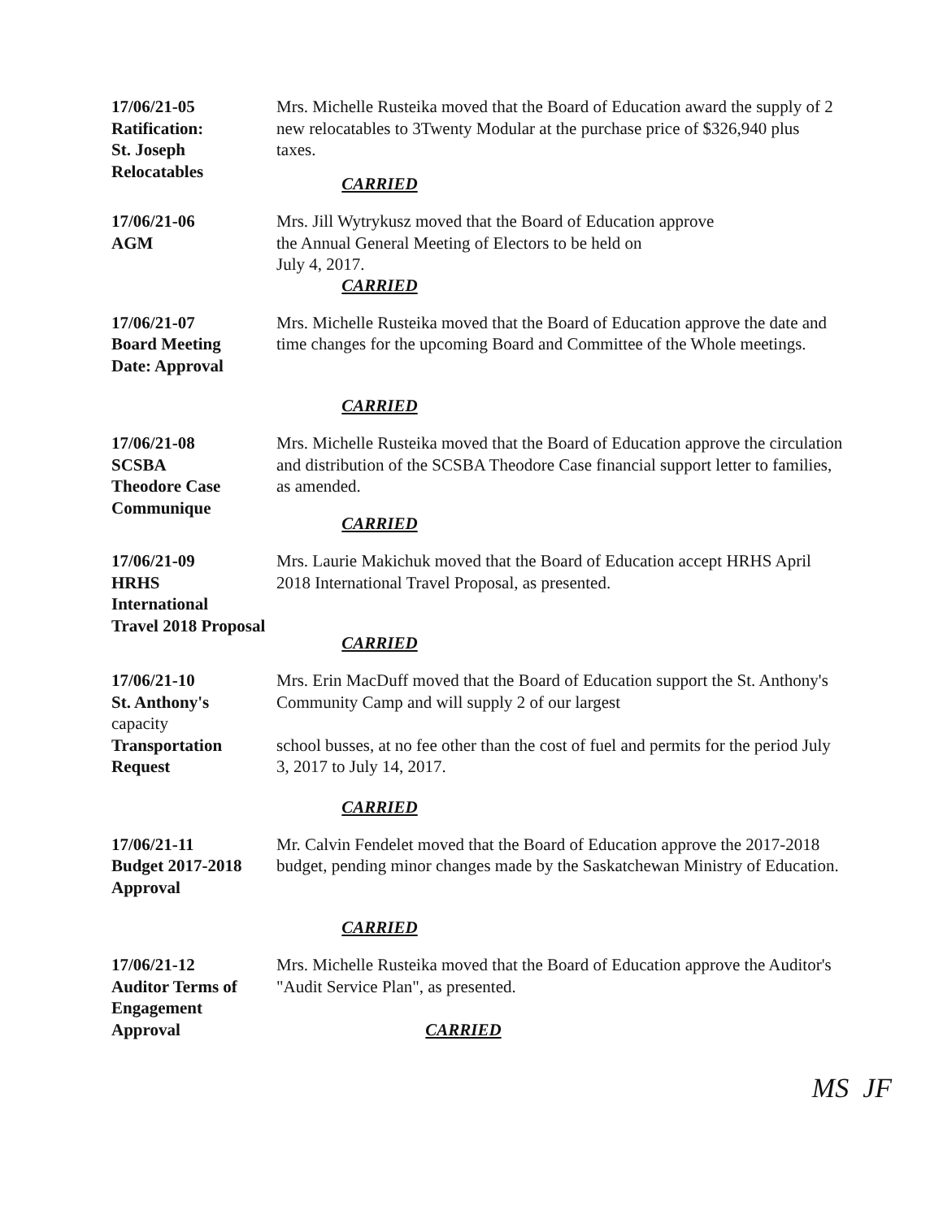17/06/21-05
Ratification:
St. Joseph
Relocatables
Mrs. Michelle Rusteika moved that the Board of Education award the supply of 2 new relocatables to 3Twenty Modular at the purchase price of $326,940 plus taxes.
CARRIED
17/06/21-06
AGM
Mrs. Jill Wytrykusz moved that the Board of Education approve
the Annual General Meeting of Electors to be held on
July 4, 2017.
CARRIED
17/06/21-07
Board Meeting
Date: Approval
Mrs. Michelle Rusteika moved that the Board of Education approve the date and time changes for the upcoming Board and Committee of the Whole meetings.
CARRIED
17/06/21-08
SCSBA
Theodore Case
Communique
Mrs. Michelle Rusteika moved that the Board of Education approve the circulation and distribution of the SCSBA Theodore Case financial support letter to families, as amended.
CARRIED
17/06/21-09
HRHS
International
Travel 2018 Proposal
Mrs. Laurie Makichuk moved that the Board of Education accept HRHS April 2018 International Travel Proposal, as presented.
CARRIED
17/06/21-10
St. Anthony's
capacity
Transportation
Request
Mrs. Erin MacDuff moved that the Board of Education support the St. Anthony's Community Camp and will supply 2 of our largest
school busses, at no fee other than the cost of fuel and permits for the period July 3, 2017 to July 14, 2017.
CARRIED
17/06/21-11
Budget 2017-2018
Approval
Mr. Calvin Fendelet moved that the Board of Education approve the 2017-2018 budget, pending minor changes made by the Saskatchewan Ministry of Education.
CARRIED
17/06/21-12
Auditor Terms of
Engagement
Approval
Mrs. Michelle Rusteika moved that the Board of Education approve the Auditor's "Audit Service Plan", as presented.
CARRIED
MS JF